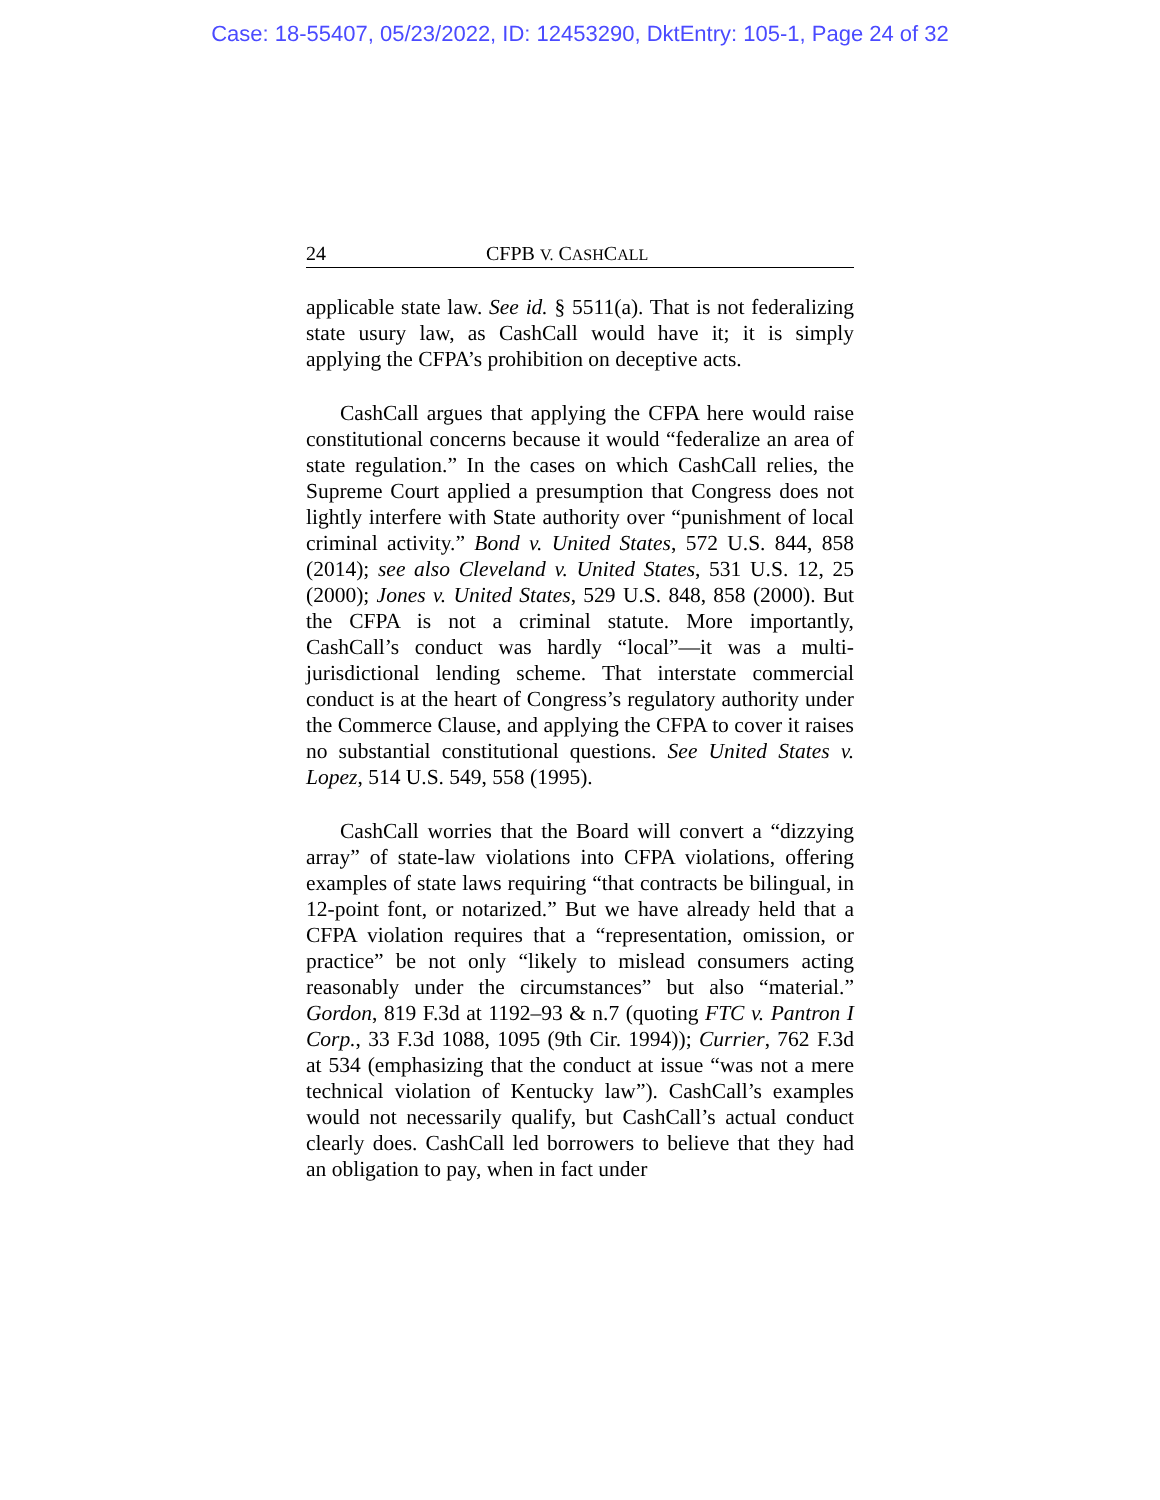Case: 18-55407, 05/23/2022, ID: 12453290, DktEntry: 105-1, Page 24 of 32
24 CFPB V. CASHCALL
applicable state law. See id. § 5511(a). That is not federalizing state usury law, as CashCall would have it; it is simply applying the CFPA’s prohibition on deceptive acts.
CashCall argues that applying the CFPA here would raise constitutional concerns because it would “federalize an area of state regulation.” In the cases on which CashCall relies, the Supreme Court applied a presumption that Congress does not lightly interfere with State authority over “punishment of local criminal activity.” Bond v. United States, 572 U.S. 844, 858 (2014); see also Cleveland v. United States, 531 U.S. 12, 25 (2000); Jones v. United States, 529 U.S. 848, 858 (2000). But the CFPA is not a criminal statute. More importantly, CashCall’s conduct was hardly “local”—it was a multi-jurisdictional lending scheme. That interstate commercial conduct is at the heart of Congress’s regulatory authority under the Commerce Clause, and applying the CFPA to cover it raises no substantial constitutional questions. See United States v. Lopez, 514 U.S. 549, 558 (1995).
CashCall worries that the Board will convert a “dizzying array” of state-law violations into CFPA violations, offering examples of state laws requiring “that contracts be bilingual, in 12-point font, or notarized.” But we have already held that a CFPA violation requires that a “representation, omission, or practice” be not only “likely to mislead consumers acting reasonably under the circumstances” but also “material.” Gordon, 819 F.3d at 1192–93 & n.7 (quoting FTC v. Pantron I Corp., 33 F.3d 1088, 1095 (9th Cir. 1994)); Currier, 762 F.3d at 534 (emphasizing that the conduct at issue “was not a mere technical violation of Kentucky law”). CashCall’s examples would not necessarily qualify, but CashCall’s actual conduct clearly does. CashCall led borrowers to believe that they had an obligation to pay, when in fact under